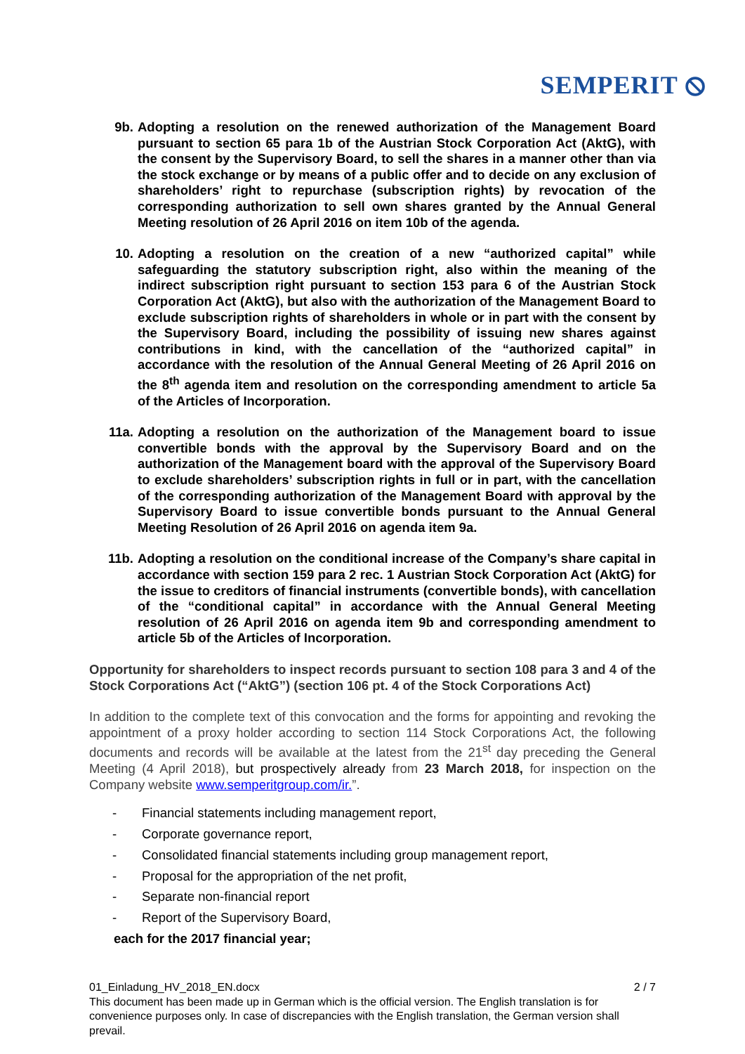SEMPERIT ⦸
9b. Adopting a resolution on the renewed authorization of the Management Board pursuant to section 65 para 1b of the Austrian Stock Corporation Act (AktG), with the consent by the Supervisory Board, to sell the shares in a manner other than via the stock exchange or by means of a public offer and to decide on any exclusion of shareholders’ right to repurchase (subscription rights) by revocation of the corresponding authorization to sell own shares granted by the Annual General Meeting resolution of 26 April 2016 on item 10b of the agenda.
10. Adopting a resolution on the creation of a new “authorized capital” while safeguarding the statutory subscription right, also within the meaning of the indirect subscription right pursuant to section 153 para 6 of the Austrian Stock Corporation Act (AktG), but also with the authorization of the Management Board to exclude subscription rights of shareholders in whole or in part with the consent by the Supervisory Board, including the possibility of issuing new shares against contributions in kind, with the cancellation of the “authorized capital” in accordance with the resolution of the Annual General Meeting of 26 April 2016 on the 8<sup>th</sup> agenda item and resolution on the corresponding amendment to article 5a of the Articles of Incorporation.
11a. Adopting a resolution on the authorization of the Management board to issue convertible bonds with the approval by the Supervisory Board and on the authorization of the Management board with the approval of the Supervisory Board to exclude shareholders’ subscription rights in full or in part, with the cancellation of the corresponding authorization of the Management Board with approval by the Supervisory Board to issue convertible bonds pursuant to the Annual General Meeting Resolution of 26 April 2016 on agenda item 9a.
11b. Adopting a resolution on the conditional increase of the Company’s share capital in accordance with section 159 para 2 rec. 1 Austrian Stock Corporation Act (AktG) for the issue to creditors of financial instruments (convertible bonds), with cancellation of the “conditional capital” in accordance with the Annual General Meeting resolution of 26 April 2016 on agenda item 9b and corresponding amendment to article 5b of the Articles of Incorporation.
Opportunity for shareholders to inspect records pursuant to section 108 para 3 and 4 of the Stock Corporations Act (“AktG”) (section 106 pt. 4 of the Stock Corporations Act)
In addition to the complete text of this convocation and the forms for appointing and revoking the appointment of a proxy holder according to section 114 Stock Corporations Act, the following documents and records will be available at the latest from the 21<sup>st</sup> day preceding the General Meeting (4 April 2018), but prospectively already from 23 March 2018, for inspection on the Company website www.semperitgroup.com/ir.”.
- Financial statements including management report,
- Corporate governance report,
- Consolidated financial statements including group management report,
- Proposal for the appropriation of the net profit,
- Separate non-financial report
- Report of the Supervisory Board,
each for the 2017 financial year;
01_Einladung_HV_2018_EN.docx 2 / 7
This document has been made up in German which is the official version. The English translation is for convenience purposes only. In case of discrepancies with the English translation, the German version shall prevail.